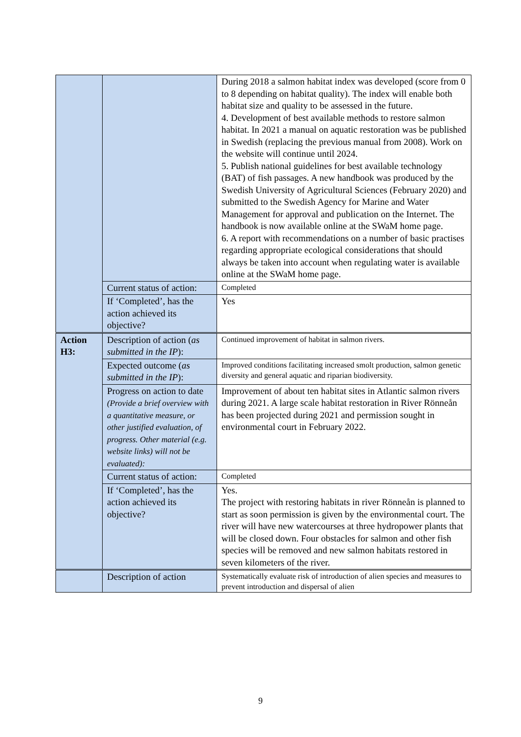| | | During 2018 a salmon habitat index was developed (score from 0 to 8 depending on habitat quality). The index will enable both habitat size and quality to be assessed in the future. 4. Development of best available methods to restore salmon habitat. In 2021 a manual on aquatic restoration was be published in Swedish (replacing the previous manual from 2008). Work on the website will continue until 2024. 5. Publish national guidelines for best available technology (BAT) of fish passages. A new handbook was produced by the Swedish University of Agricultural Sciences (February 2020) and submitted to the Swedish Agency for Marine and Water Management for approval and publication on the Internet. The handbook is now available online at the SWaM home page. 6. A report with recommendations on a number of basic practises regarding appropriate ecological considerations that should always be taken into account when regulating water is available online at the SWaM home page. |
| | Current status of action: | Completed |
| | If ‘Completed’, has the action achieved its objective? | Yes |
| Action H3: | Description of action ( as submitted in the IP ): | Continued improvement of habitat in salmon rivers. |
| | Expected outcome ( as submitted in the IP ): | Improved conditions facilitating increased smolt production, salmon genetic diversity and general aquatic and riparian biodiversity. |
| | Progress on action to date (Provide a brief overview with a quantitative measure, or other justified evaluation, of progress. Other material (e.g. website links) will not be evaluated): | Improvement of about ten habitat sites in Atlantic salmon rivers during 2021. A large scale habitat restoration in River Rönneån has been projected during 2021 and permission sought in environmental court in February 2022. |
| | Current status of action: | Completed |
| | If ‘Completed’, has the action achieved its objective? | Yes. The project with restoring habitats in river Rönneån is planned to start as soon permission is given by the environmental court. The river will have new watercourses at three hydropower plants that will be closed down. Four obstacles for salmon and other fish species will be removed and new salmon habitats restored in seven kilometers of the river. |
| | Description of action | Systematically evaluate risk of introduction of alien species and measures to prevent introduction and dispersal of alien |
9